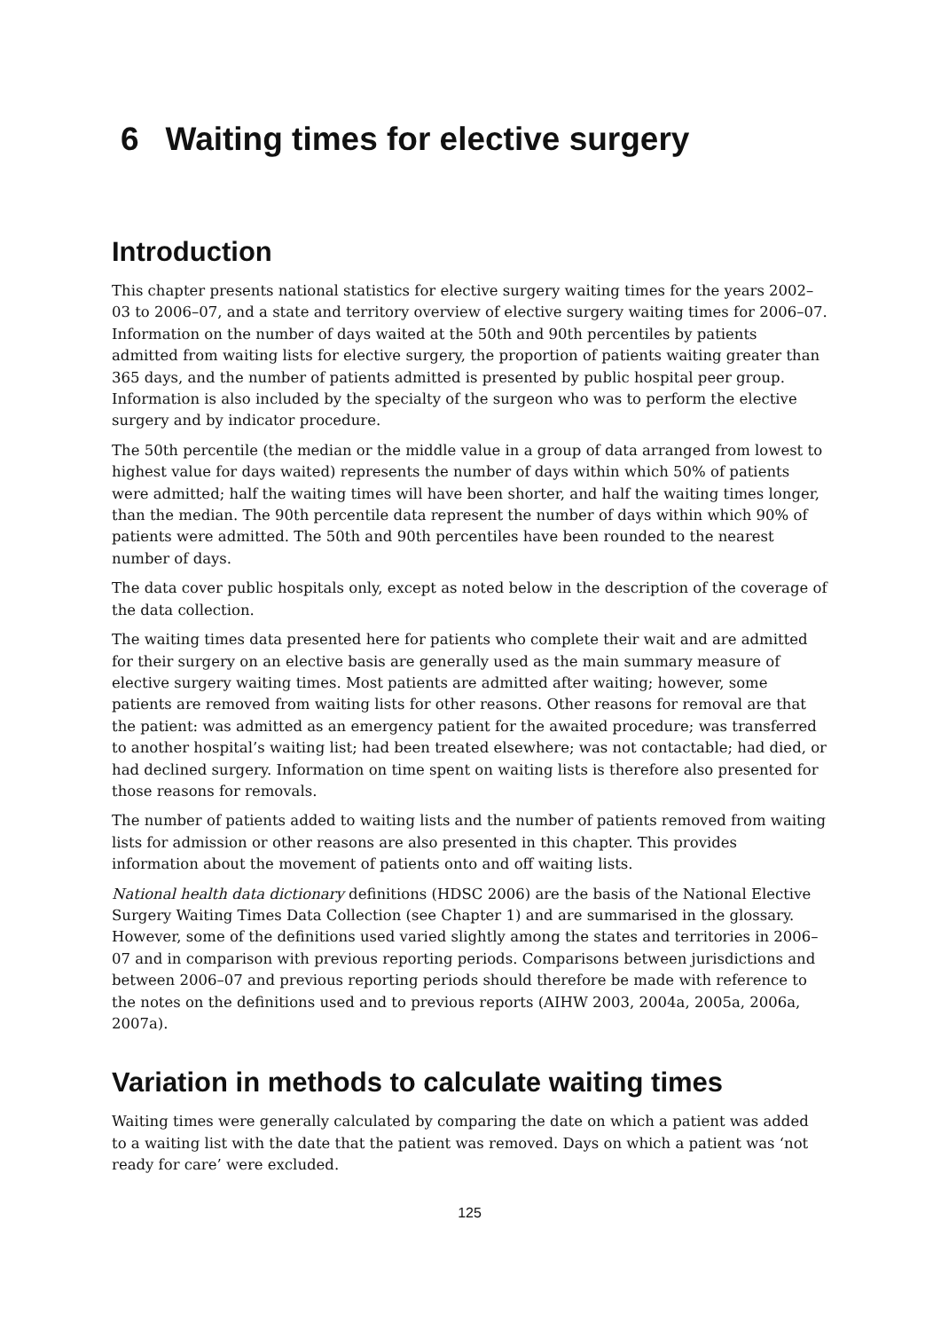6 Waiting times for elective surgery
Introduction
This chapter presents national statistics for elective surgery waiting times for the years 2002–03 to 2006–07, and a state and territory overview of elective surgery waiting times for 2006–07. Information on the number of days waited at the 50th and 90th percentiles by patients admitted from waiting lists for elective surgery, the proportion of patients waiting greater than 365 days, and the number of patients admitted is presented by public hospital peer group. Information is also included by the specialty of the surgeon who was to perform the elective surgery and by indicator procedure.
The 50th percentile (the median or the middle value in a group of data arranged from lowest to highest value for days waited) represents the number of days within which 50% of patients were admitted; half the waiting times will have been shorter, and half the waiting times longer, than the median. The 90th percentile data represent the number of days within which 90% of patients were admitted. The 50th and 90th percentiles have been rounded to the nearest number of days.
The data cover public hospitals only, except as noted below in the description of the coverage of the data collection.
The waiting times data presented here for patients who complete their wait and are admitted for their surgery on an elective basis are generally used as the main summary measure of elective surgery waiting times. Most patients are admitted after waiting; however, some patients are removed from waiting lists for other reasons. Other reasons for removal are that the patient: was admitted as an emergency patient for the awaited procedure; was transferred to another hospital’s waiting list; had been treated elsewhere; was not contactable; had died, or had declined surgery. Information on time spent on waiting lists is therefore also presented for those reasons for removals.
The number of patients added to waiting lists and the number of patients removed from waiting lists for admission or other reasons are also presented in this chapter. This provides information about the movement of patients onto and off waiting lists.
National health data dictionary definitions (HDSC 2006) are the basis of the National Elective Surgery Waiting Times Data Collection (see Chapter 1) and are summarised in the glossary. However, some of the definitions used varied slightly among the states and territories in 2006–07 and in comparison with previous reporting periods. Comparisons between jurisdictions and between 2006–07 and previous reporting periods should therefore be made with reference to the notes on the definitions used and to previous reports (AIHW 2003, 2004a, 2005a, 2006a, 2007a).
Variation in methods to calculate waiting times
Waiting times were generally calculated by comparing the date on which a patient was added to a waiting list with the date that the patient was removed. Days on which a patient was ‘not ready for care’ were excluded.
125